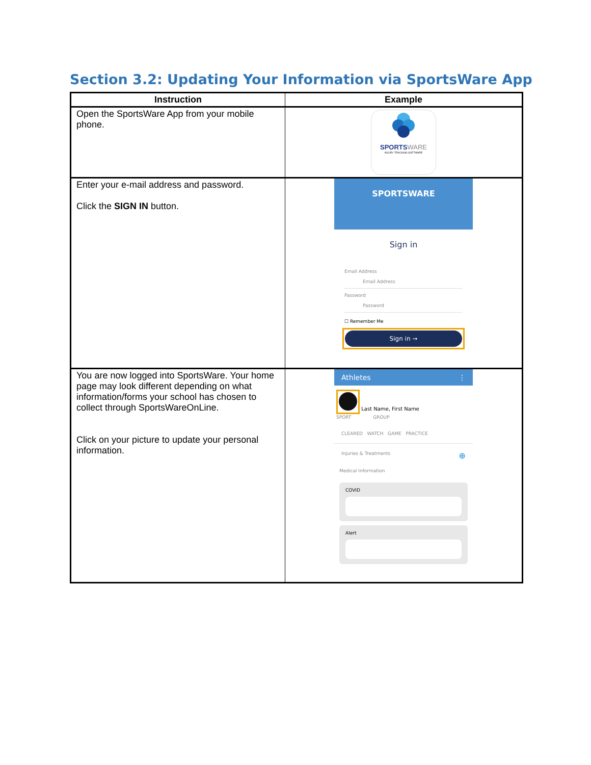Section 3.2: Updating Your Information via SportsWare App
| Instruction | Example |
| --- | --- |
| Open the SportsWare App from your mobile phone. | SPORTS WARE INJURY TRACKING SOFTWARE |
| Enter your e-mail address and password. Click the SIGN IN button. | SPORTSWARE Sign in Email Address Email Address Password Password ☐ Remember Me Sign in → |
| You are now logged into SportsWare. Your home page may look different depending on what information/forms your school has chosen to collect through SportsWareOnLine. Click on your picture to update your personal information. | Athletes ⋮ Last Name, First Name SPORT GROUP CLEARED WATCH GAME PRACTICE Injuries & Treatments ⊕ Medical Information COVID Alert |